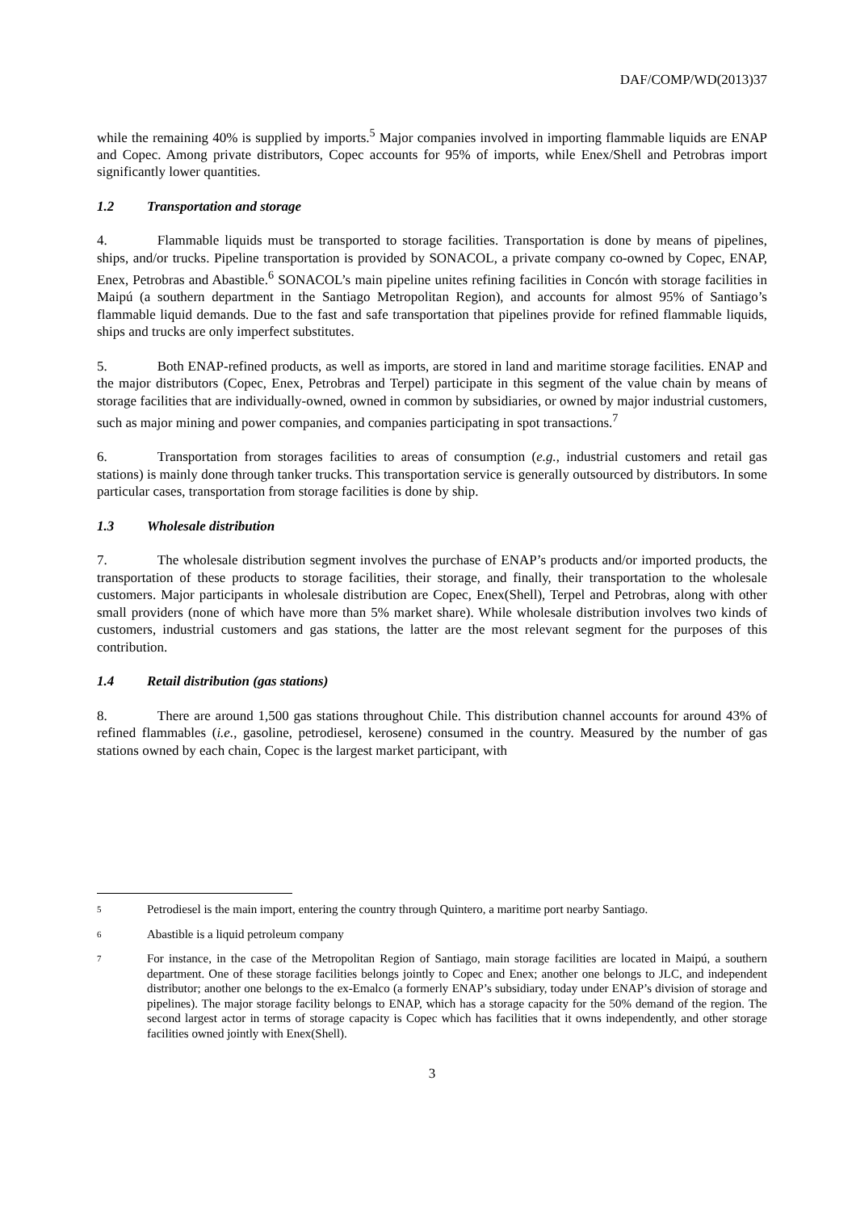DAF/COMP/WD(2013)37
while the remaining 40% is supplied by imports.<sup>5</sup> Major companies involved in importing flammable liquids are ENAP and Copec. Among private distributors, Copec accounts for 95% of imports, while Enex/Shell and Petrobras import significantly lower quantities.
1.2 Transportation and storage
4. Flammable liquids must be transported to storage facilities. Transportation is done by means of pipelines, ships, and/or trucks. Pipeline transportation is provided by SONACOL, a private company co-owned by Copec, ENAP, Enex, Petrobras and Abastible.<sup>6</sup> SONACOL’s main pipeline unites refining facilities in Concón with storage facilities in Maipú (a southern department in the Santiago Metropolitan Region), and accounts for almost 95% of Santiago’s flammable liquid demands. Due to the fast and safe transportation that pipelines provide for refined flammable liquids, ships and trucks are only imperfect substitutes.
5. Both ENAP-refined products, as well as imports, are stored in land and maritime storage facilities. ENAP and the major distributors (Copec, Enex, Petrobras and Terpel) participate in this segment of the value chain by means of storage facilities that are individually-owned, owned in common by subsidiaries, or owned by major industrial customers, such as major mining and power companies, and companies participating in spot transactions.<sup>7</sup>
6. Transportation from storages facilities to areas of consumption (e.g., industrial customers and retail gas stations) is mainly done through tanker trucks. This transportation service is generally outsourced by distributors. In some particular cases, transportation from storage facilities is done by ship.
1.3 Wholesale distribution
7. The wholesale distribution segment involves the purchase of ENAP’s products and/or imported products, the transportation of these products to storage facilities, their storage, and finally, their transportation to the wholesale customers. Major participants in wholesale distribution are Copec, Enex(Shell), Terpel and Petrobras, along with other small providers (none of which have more than 5% market share). While wholesale distribution involves two kinds of customers, industrial customers and gas stations, the latter are the most relevant segment for the purposes of this contribution.
1.4 Retail distribution (gas stations)
8. There are around 1,500 gas stations throughout Chile. This distribution channel accounts for around 43% of refined flammables (i.e., gasoline, petrodiesel, kerosene) consumed in the country. Measured by the number of gas stations owned by each chain, Copec is the largest market participant, with
5
Petrodiesel is the main import, entering the country through Quintero, a maritime port nearby Santiago.
6
Abastible is a liquid petroleum company
7
For instance, in the case of the Metropolitan Region of Santiago, main storage facilities are located in Maipú, a southern department. One of these storage facilities belongs jointly to Copec and Enex; another one belongs to JLC, and independent distributor; another one belongs to the ex-Emalco (a formerly ENAP’s subsidiary, today under ENAP’s division of storage and pipelines). The major storage facility belongs to ENAP, which has a storage capacity for the 50% demand of the region. The second largest actor in terms of storage capacity is Copec which has facilities that it owns independently, and other storage facilities owned jointly with Enex(Shell).
3